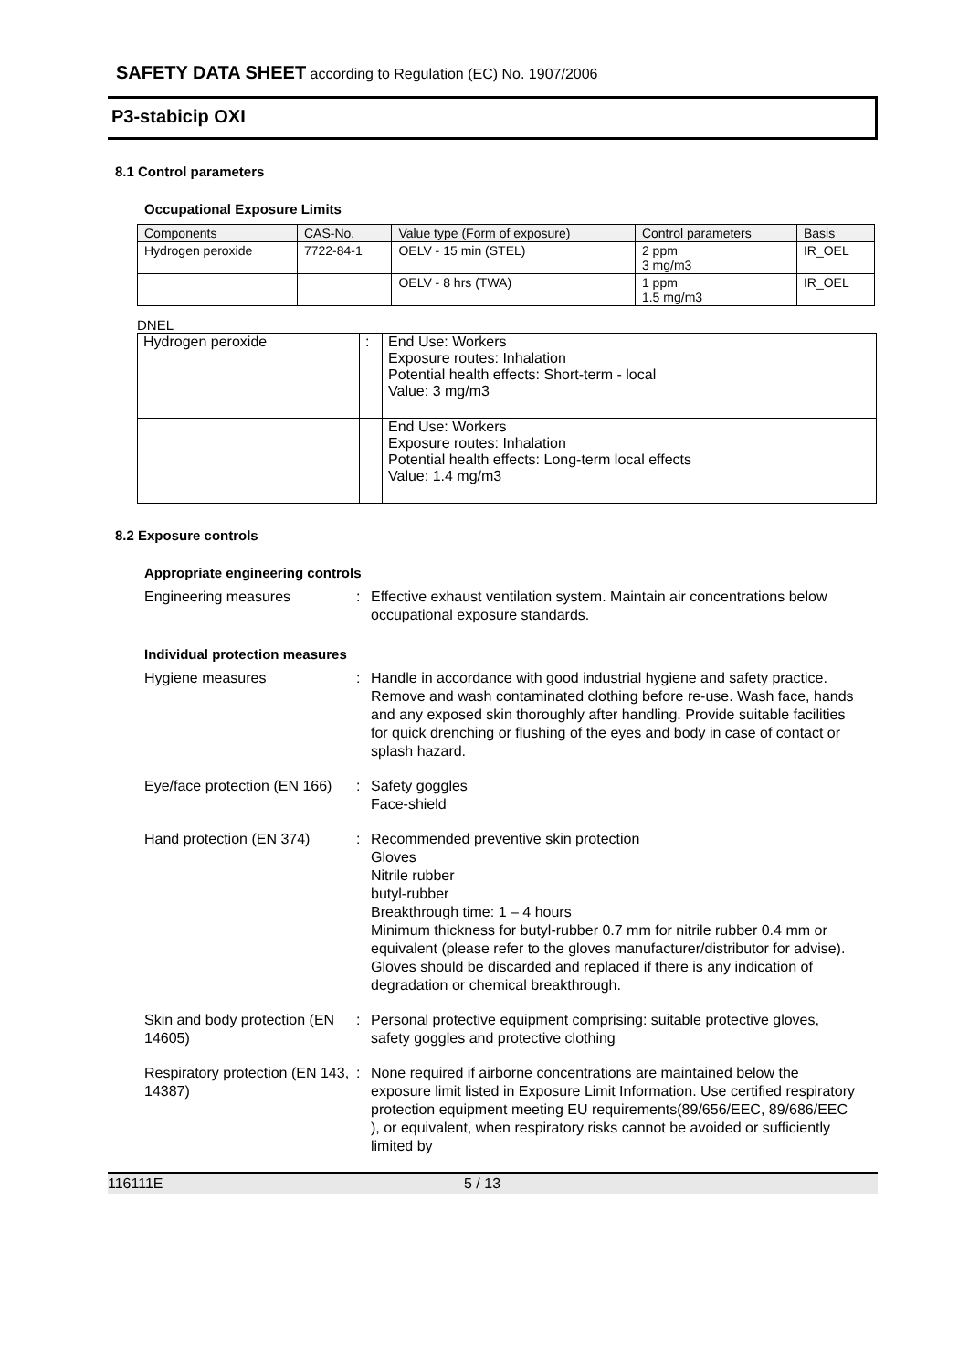SAFETY DATA SHEET according to Regulation (EC) No. 1907/2006
P3-stabicip OXI
8.1 Control parameters
Occupational Exposure Limits
| Components | CAS-No. | Value type (Form of exposure) | Control parameters | Basis |
| --- | --- | --- | --- | --- |
| Hydrogen peroxide | 7722-84-1 | OELV - 15 min (STEL) | 2 ppm 3 mg/m3 | IR_OEL |
| | | OELV - 8 hrs (TWA) | 1 ppm 1.5 mg/m3 | IR_OEL |
DNEL
| Hydrogen peroxide | : | End Use: Workers Exposure routes: Inhalation Potential health effects: Short-term - local Value: 3 mg/m3 |
| | | End Use: Workers Exposure routes: Inhalation Potential health effects: Long-term local effects Value: 1.4 mg/m3 |
8.2 Exposure controls
Appropriate engineering controls
Engineering measures : Effective exhaust ventilation system. Maintain air concentrations below occupational exposure standards.
Individual protection measures
Hygiene measures : Handle in accordance with good industrial hygiene and safety practice. Remove and wash contaminated clothing before re-use. Wash face, hands and any exposed skin thoroughly after handling. Provide suitable facilities for quick drenching or flushing of the eyes and body in case of contact or splash hazard.
Eye/face protection (EN 166)
: Safety goggles
Face-shield
Hand protection (EN 374) : Recommended preventive skin protection
Gloves
Nitrile rubber
butyl-rubber
Breakthrough time: 1 – 4 hours
Minimum thickness for butyl-rubber 0.7 mm for nitrile rubber 0.4 mm or equivalent (please refer to the gloves manufacturer/distributor for advise).
Gloves should be discarded and replaced if there is any indication of degradation or chemical breakthrough.
Skin and body protection (EN 14605)
: Personal protective equipment comprising: suitable protective gloves, safety goggles and protective clothing
Respiratory protection (EN 143, 14387)
: None required if airborne concentrations are maintained below the exposure limit listed in Exposure Limit Information. Use certified respiratory protection equipment meeting EU requirements(89/656/EEC, 89/686/EEC ), or equivalent, when respiratory risks cannot be avoided or sufficiently limited by
116111E 5 / 13